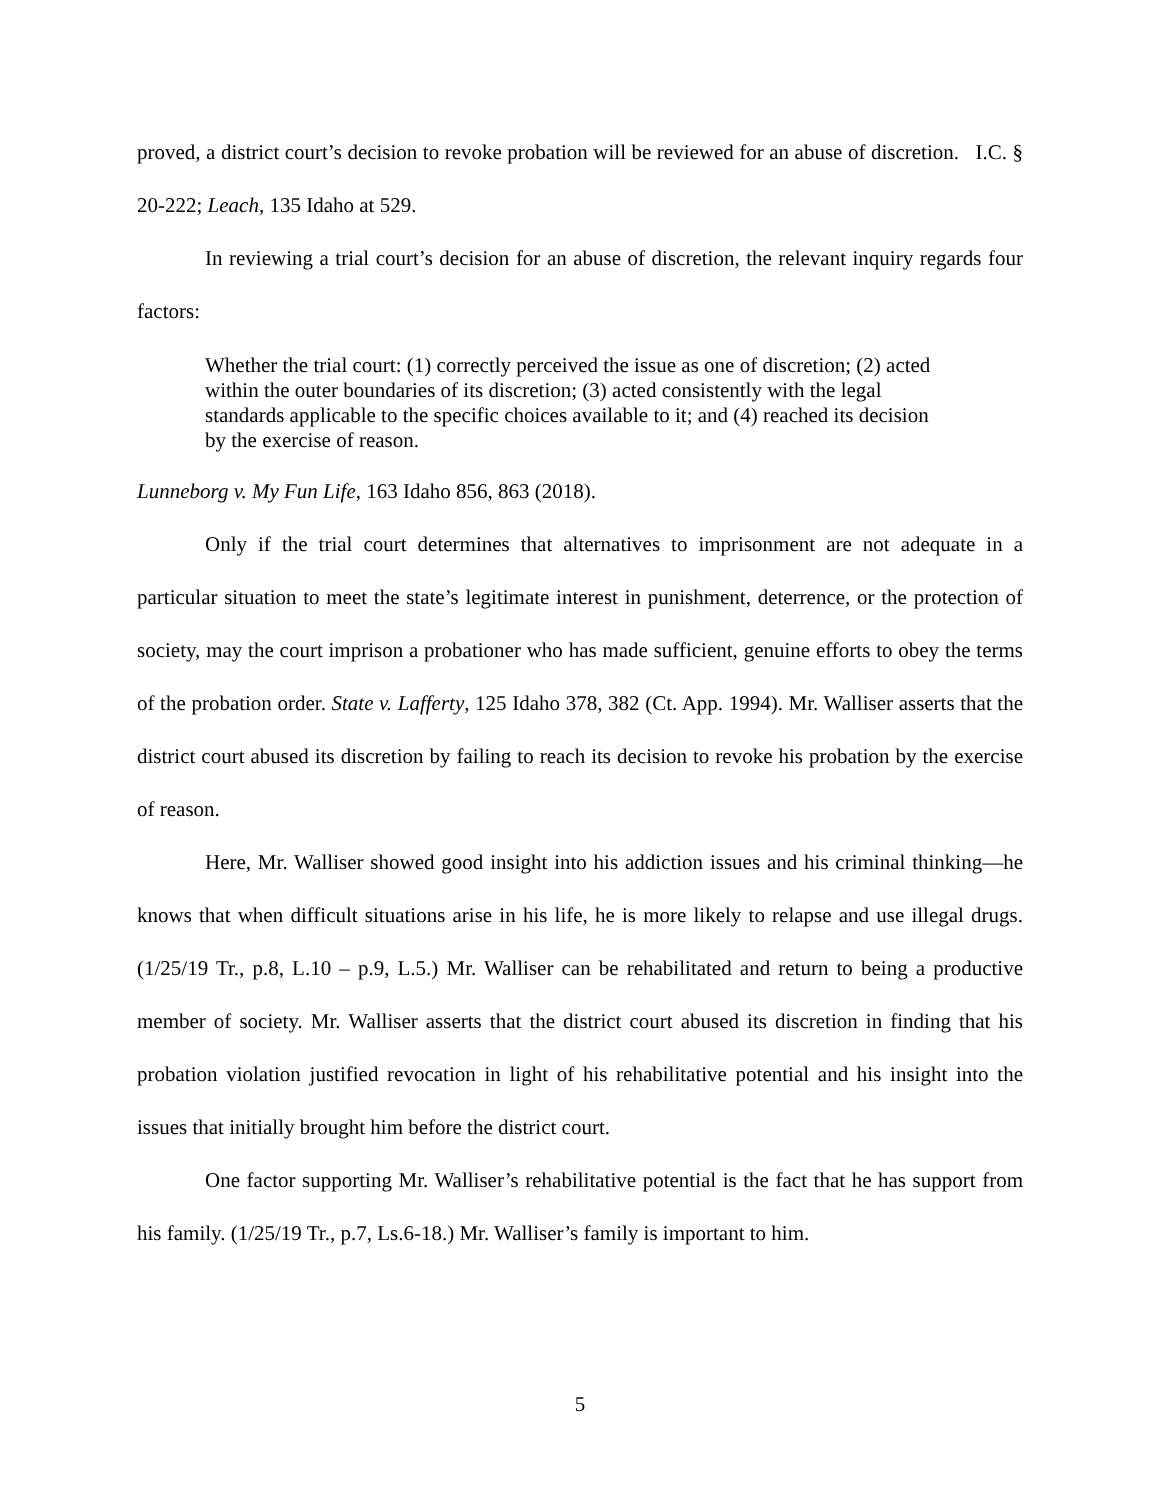proved, a district court’s decision to revoke probation will be reviewed for an abuse of discretion. I.C. § 20-222; Leach, 135 Idaho at 529.
In reviewing a trial court’s decision for an abuse of discretion, the relevant inquiry regards four factors:
Whether the trial court: (1) correctly perceived the issue as one of discretion; (2) acted within the outer boundaries of its discretion; (3) acted consistently with the legal standards applicable to the specific choices available to it; and (4) reached its decision by the exercise of reason.
Lunneborg v. My Fun Life, 163 Idaho 856, 863 (2018).
Only if the trial court determines that alternatives to imprisonment are not adequate in a particular situation to meet the state’s legitimate interest in punishment, deterrence, or the protection of society, may the court imprison a probationer who has made sufficient, genuine efforts to obey the terms of the probation order. State v. Lafferty, 125 Idaho 378, 382 (Ct. App. 1994). Mr. Walliser asserts that the district court abused its discretion by failing to reach its decision to revoke his probation by the exercise of reason.
Here, Mr. Walliser showed good insight into his addiction issues and his criminal thinking—he knows that when difficult situations arise in his life, he is more likely to relapse and use illegal drugs. (1/25/19 Tr., p.8, L.10 – p.9, L.5.) Mr. Walliser can be rehabilitated and return to being a productive member of society. Mr. Walliser asserts that the district court abused its discretion in finding that his probation violation justified revocation in light of his rehabilitative potential and his insight into the issues that initially brought him before the district court.
One factor supporting Mr. Walliser’s rehabilitative potential is the fact that he has support from his family. (1/25/19 Tr., p.7, Ls.6-18.) Mr. Walliser’s family is important to him.
5